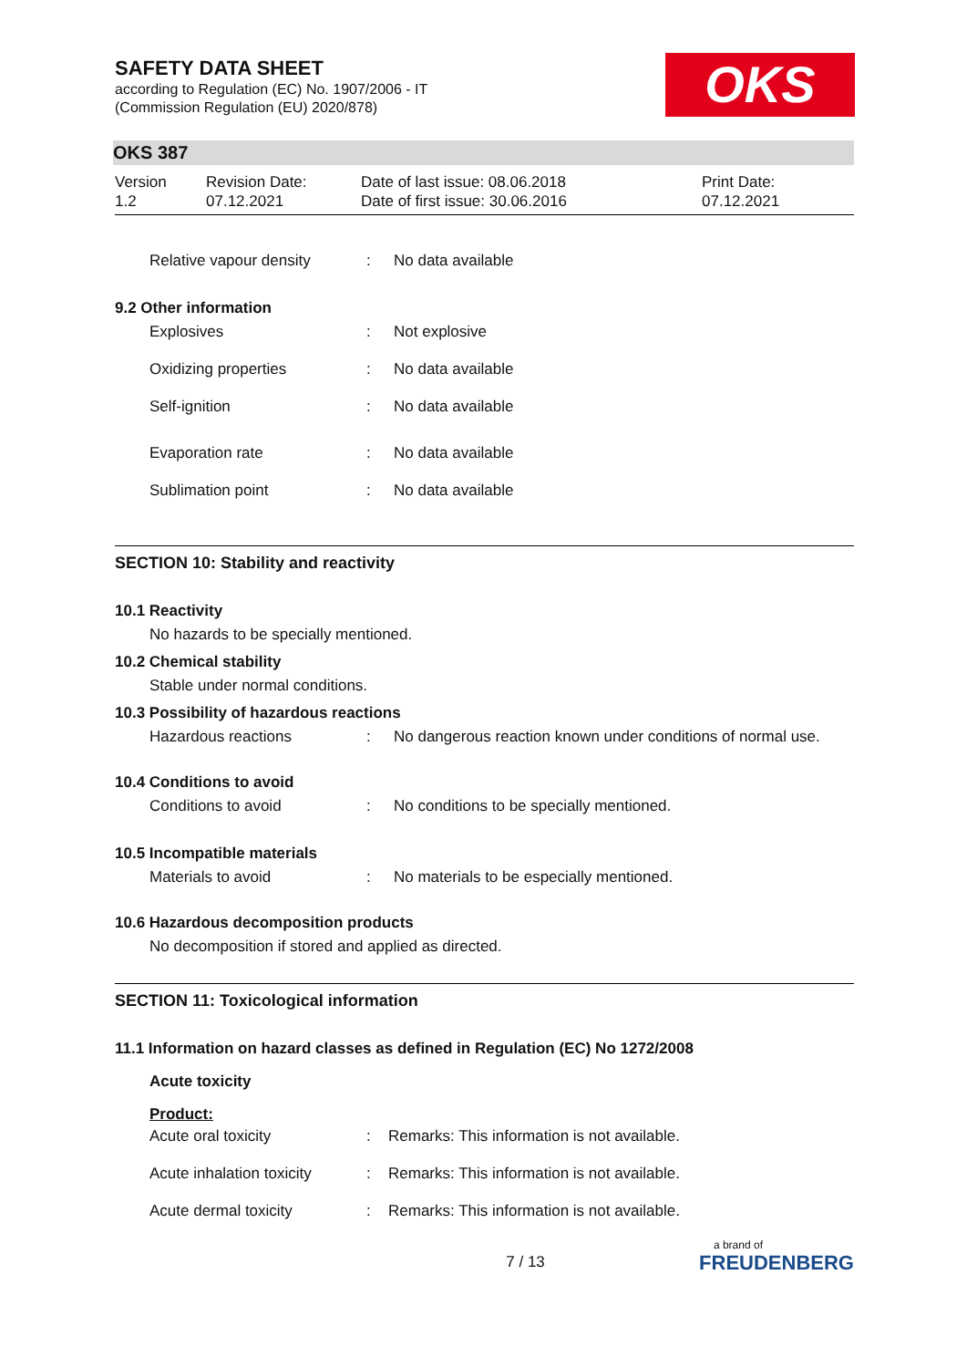SAFETY DATA SHEET
according to Regulation (EC) No. 1907/2006 - IT
(Commission Regulation (EU) 2020/878)
OKS
OKS 387
Version
1.2
Revision Date:
07.12.2021
Date of last issue: 08.06.2018
Date of first issue: 30.06.2016
Print Date:
07.12.2021
Relative vapour density : No data available
9.2 Other information
Explosives : Not explosive
Oxidizing properties : No data available
Self-ignition : No data available
Evaporation rate : No data available
Sublimation point : No data available
SECTION 10: Stability and reactivity
10.1 Reactivity
No hazards to be specially mentioned.
10.2 Chemical stability
Stable under normal conditions.
10.3 Possibility of hazardous reactions
Hazardous reactions : No dangerous reaction known under conditions of normal use.
10.4 Conditions to avoid
Conditions to avoid : No conditions to be specially mentioned.
10.5 Incompatible materials
Materials to avoid : No materials to be especially mentioned.
10.6 Hazardous decomposition products
No decomposition if stored and applied as directed.
SECTION 11: Toxicological information
11.1 Information on hazard classes as defined in Regulation (EC) No 1272/2008
Acute toxicity
Product:
Acute oral toxicity : Remarks: This information is not available.
Acute inhalation toxicity
: Remarks: This information is not available.
Acute dermal toxicity : Remarks: This information is not available.
7 / 13
a brand of
FREUDENBERG